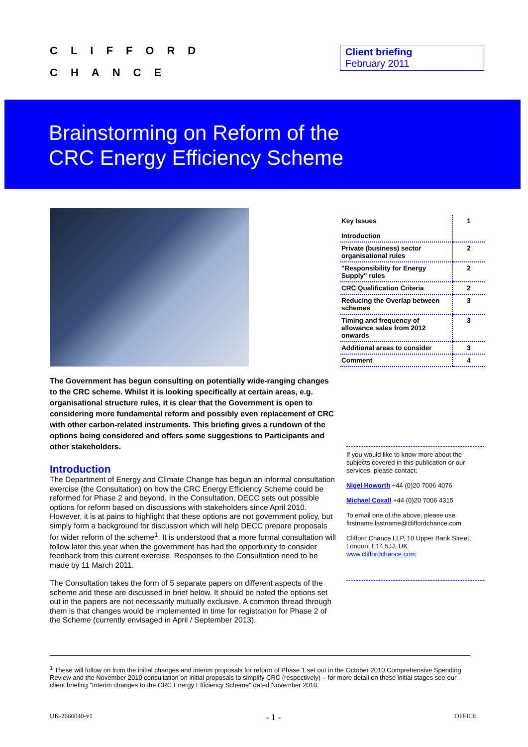CLIFFORD
CHANCE
Client briefing
February 2011
Brainstorming on Reform of the
CRC Energy Efficiency Scheme
The Government has begun consulting on potentially wide-ranging changes to the CRC scheme. Whilst it is looking specifically at certain areas, e.g. organisational structure rules, it is clear that the Government is open to considering more fundamental reform and possibly even replacement of CRC with other carbon-related instruments. This briefing gives a rundown of the options being considered and offers some suggestions to Participants and other stakeholders.
Introduction
The Department of Energy and Climate Change has begun an informal consultation exercise (the Consultation) on how the CRC Energy Efficiency Scheme could be reformed for Phase 2 and beyond. In the Consultation, DECC sets out possible options for reform based on discussions with stakeholders since April 2010. However, it is at pains to highlight that these options are not government policy, but simply form a background for discussion which will help DECC prepare proposals for wider reform of the scheme<sup>1</sup>. It is understood that a more formal consultation will follow later this year when the government has had the opportunity to consider feedback from this current exercise. Responses to the Consultation need to be made by 11 March 2011.
The Consultation takes the form of 5 separate papers on different aspects of the scheme and these are discussed in brief below. It should be noted the options set out in the papers are not necessarily mutually exclusive. A common thread through them is that changes would be implemented in time for registration for Phase 2 of the Scheme (currently envisaged in April / September 2013).
| Key Issues Introduction | 1 |
| Private (business) sector organisational rules | 2 |
| "Responsibility for Energy Supply" rules | 2 |
| CRC Qualification Criteria | 2 |
| Reducing the Overlap between schemes | 3 |
| Timing and frequency of allowance sales from 2012 onwards | 3 |
| Additional areas to consider | 3 |
| Comment | 4 |
If you would like to know more about the subjects covered in this publication or our services, please contact:
Nigel Howorth +44 (0)20 7006 4076
Michael Coxall +44 (0)20 7006 4315
To email one of the above, please use firstname.lastname@cliffordchance.com
Clifford Chance LLP, 10 Upper Bank Street, London, E14 5JJ, UK
www.cliffordchance.com
<sup>1</sup> These will follow on from the initial changes and interim proposals for reform of Phase 1 set out in the October 2010 Comprehensive Spending Review and the November 2010 consultation on initial proposals to simplify CRC (respectively) – for more detail on these initial stages see our client briefing "Interim changes to the CRC Energy Efficiency Scheme" dated November 2010.
UK-2666040-v1 - 1 - OFFICE